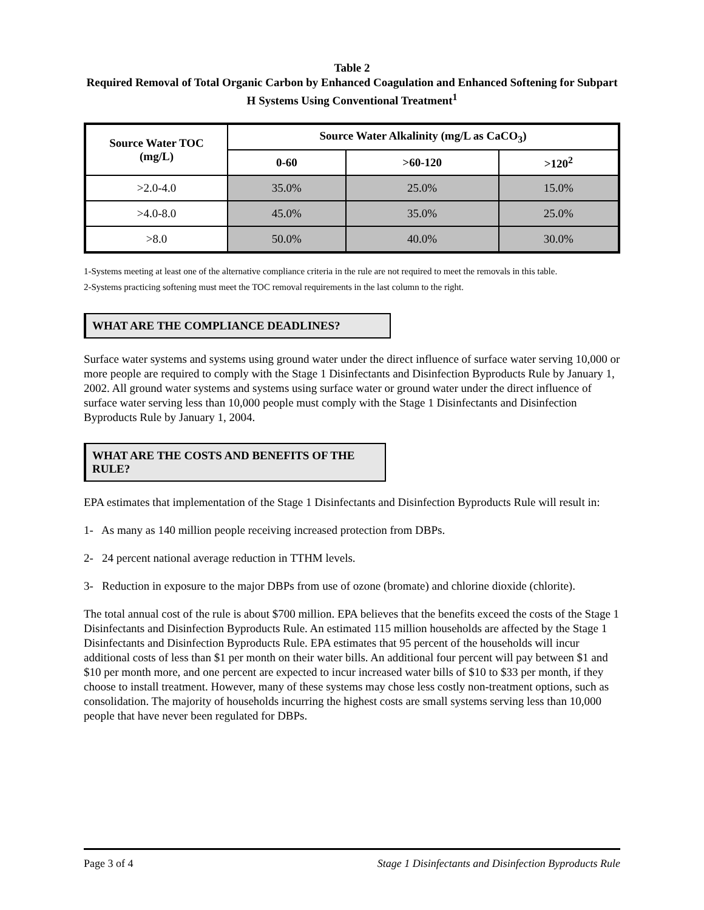Table 2
Required Removal of Total Organic Carbon by Enhanced Coagulation and Enhanced Softening for Subpart H Systems Using Conventional Treatment<sup>1</sup>
| Source Water TOC (mg/L) | Source Water Alkalinity (mg/L as CaCO<sub>3</sub>) | | |
| --- | --- | --- | --- |
| | 0-60 | >60-120 | >120<sup>2</sup> |
| >2.0-4.0 | 35.0% | 25.0% | 15.0% |
| >4.0-8.0 | 45.0% | 35.0% | 25.0% |
| >8.0 | 50.0% | 40.0% | 30.0% |
1-Systems meeting at least one of the alternative compliance criteria in the rule are not required to meet the removals in this table.
2-Systems practicing softening must meet the TOC removal requirements in the last column to the right.
WHAT ARE THE COMPLIANCE DEADLINES?
Surface water systems and systems using ground water under the direct influence of surface water serving 10,000 or more people are required to comply with the Stage 1 Disinfectants and Disinfection Byproducts Rule by January 1, 2002. All ground water systems and systems using surface water or ground water under the direct influence of surface water serving less than 10,000 people must comply with the Stage 1 Disinfectants and Disinfection Byproducts Rule by January 1, 2004.
WHAT ARE THE COSTS AND BENEFITS OF THE RULE?
EPA estimates that implementation of the Stage 1 Disinfectants and Disinfection Byproducts Rule will result in:
1- As many as 140 million people receiving increased protection from DBPs.
2- 24 percent national average reduction in TTHM levels.
3- Reduction in exposure to the major DBPs from use of ozone (bromate) and chlorine dioxide (chlorite).
The total annual cost of the rule is about $700 million. EPA believes that the benefits exceed the costs of the Stage 1 Disinfectants and Disinfection Byproducts Rule. An estimated 115 million households are affected by the Stage 1 Disinfectants and Disinfection Byproducts Rule. EPA estimates that 95 percent of the households will incur additional costs of less than $1 per month on their water bills. An additional four percent will pay between $1 and $10 per month more, and one percent are expected to incur increased water bills of $10 to $33 per month, if they choose to install treatment. However, many of these systems may chose less costly non-treatment options, such as consolidation. The majority of households incurring the highest costs are small systems serving less than 10,000 people that have never been regulated for DBPs.
Page 3 of 4 Stage 1 Disinfectants and Disinfection Byproducts Rule